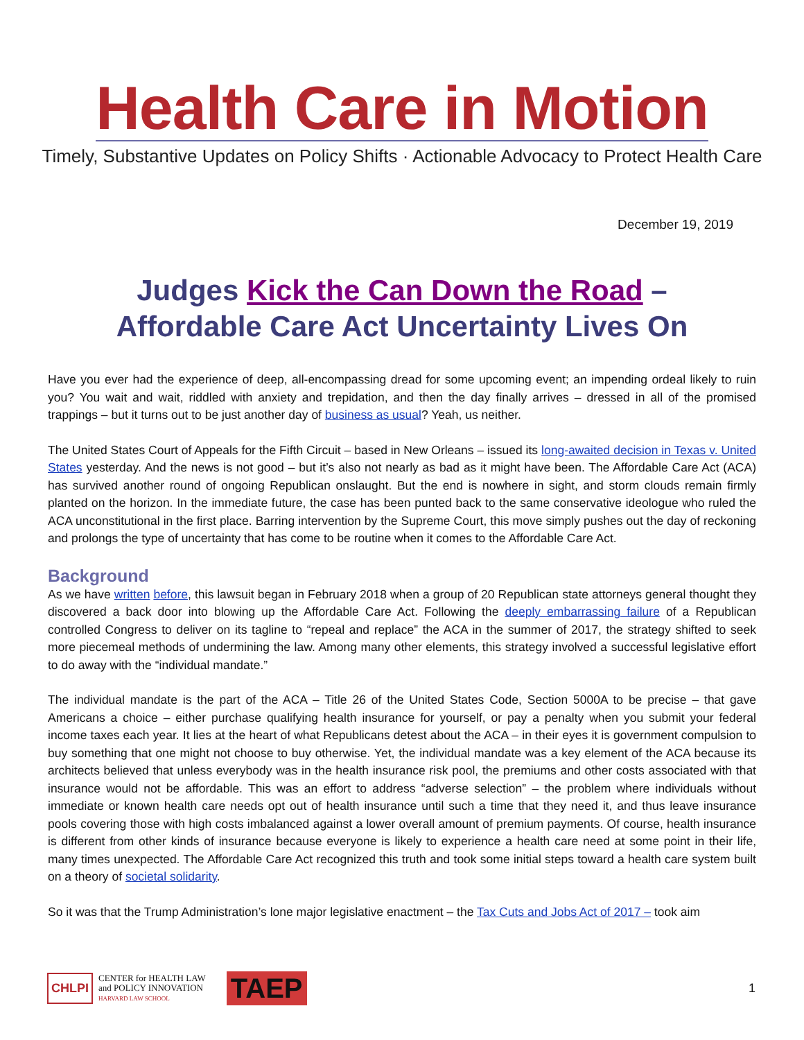Health Care in Motion
Timely, Substantive Updates on Policy Shifts · Actionable Advocacy to Protect Health Care
December 19, 2019
Judges Kick the Can Down the Road –
Affordable Care Act Uncertainty Lives On
Have you ever had the experience of deep, all-encompassing dread for some upcoming event; an impending ordeal likely to ruin you? You wait and wait, riddled with anxiety and trepidation, and then the day finally arrives – dressed in all of the promised trappings – but it turns out to be just another day of business as usual? Yeah, us neither.
The United States Court of Appeals for the Fifth Circuit – based in New Orleans – issued its long-awaited decision in Texas v. United States yesterday. And the news is not good – but it’s also not nearly as bad as it might have been. The Affordable Care Act (ACA) has survived another round of ongoing Republican onslaught. But the end is nowhere in sight, and storm clouds remain firmly planted on the horizon. In the immediate future, the case has been punted back to the same conservative ideologue who ruled the ACA unconstitutional in the first place. Barring intervention by the Supreme Court, this move simply pushes out the day of reckoning and prolongs the type of uncertainty that has come to be routine when it comes to the Affordable Care Act.
Background
As we have written before, this lawsuit began in February 2018 when a group of 20 Republican state attorneys general thought they discovered a back door into blowing up the Affordable Care Act. Following the deeply embarrassing failure of a Republican controlled Congress to deliver on its tagline to “repeal and replace” the ACA in the summer of 2017, the strategy shifted to seek more piecemeal methods of undermining the law. Among many other elements, this strategy involved a successful legislative effort to do away with the “individual mandate.”
The individual mandate is the part of the ACA – Title 26 of the United States Code, Section 5000A to be precise – that gave Americans a choice – either purchase qualifying health insurance for yourself, or pay a penalty when you submit your federal income taxes each year. It lies at the heart of what Republicans detest about the ACA – in their eyes it is government compulsion to buy something that one might not choose to buy otherwise. Yet, the individual mandate was a key element of the ACA because its architects believed that unless everybody was in the health insurance risk pool, the premiums and other costs associated with that insurance would not be affordable. This was an effort to address “adverse selection” – the problem where individuals without immediate or known health care needs opt out of health insurance until such a time that they need it, and thus leave insurance pools covering those with high costs imbalanced against a lower overall amount of premium payments. Of course, health insurance is different from other kinds of insurance because everyone is likely to experience a health care need at some point in their life, many times unexpected. The Affordable Care Act recognized this truth and took some initial steps toward a health care system built on a theory of societal solidarity.
So it was that the Trump Administration’s lone major legislative enactment – the Tax Cuts and Jobs Act of 2017 – took aim
CHLPI CENTER for HEALTH LAW
and POLICY INNOVATION
HARVARD LAW SCHOOL TAEP 1